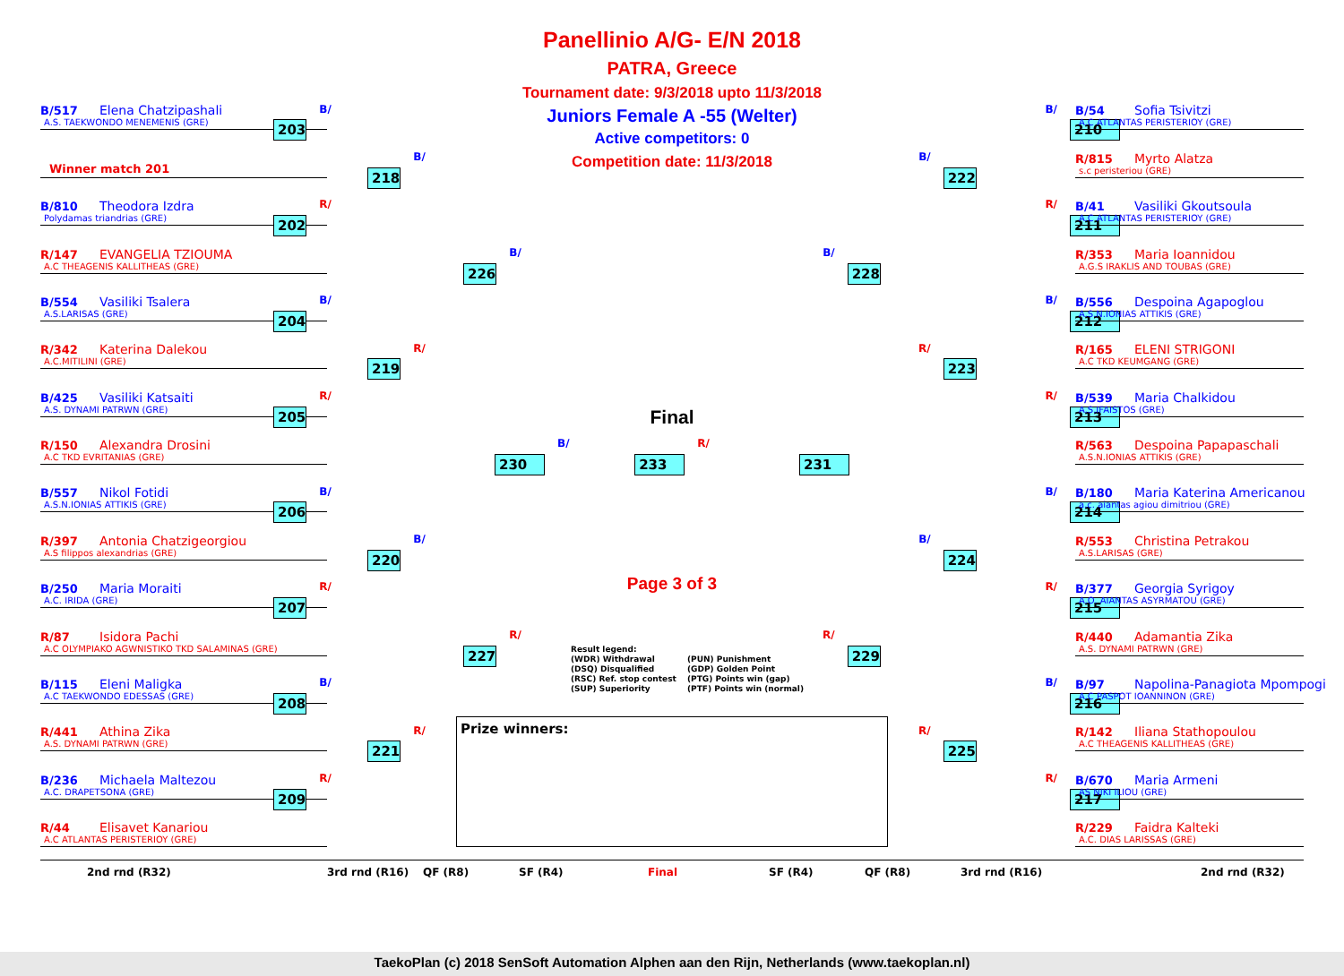B/517 Elena Chatzipashali
A.S. TAEKWONDO MENEMENIS (GRE)
Winner match 201
B/810 Theodora Izdra
Polydamas triandrias (GRE)
R/147 EVANGELIA TZIOUMA
A.C THEAGENIS KALLITHEAS (GRE)
B/554 Vasiliki Tsalera
A.S.LARISAS (GRE)
R/342 Katerina Dalekou
A.C.MITILINI (GRE)
B/425 Vasiliki Katsaiti
A.S. DYNAMI PATRWN (GRE)
R/150 Alexandra Drosini
A.C TKD EVRITANIAS (GRE)
B/557 Nikol Fotidi
A.S.N.IONIAS ATTIKIS (GRE)
R/397 Antonia Chatzigeorgiou
A.S filippos alexandrias (GRE)
B/250 Maria Moraiti
A.C. IRIDA (GRE)
R/87 Isidora Pachi
A.C OLYMPIAKO AGWNISTIKO TKD SALAMINAS (GRE)
B/115 Eleni Maligka
A.C TAEKWONDO EDESSAS (GRE)
R/441 Athina Zika
A.S. DYNAMI PATRWN (GRE)
B/236 Michaela Maltezou
A.C. DRAPETSONA (GRE)
R/44 Elisavet Kanariou
A.C ATLANTAS PERISTERIOY (GRE)
203 B/
202 R/
204 B/
205 R/
206 B/
207 R/
208 B/
209 R/
218 B/
219 R/
220 B/
221 R/
226 B/
227 R/
230 B/
Panellinio A/G- E/N 2018
PATRA, Greece
Tournament date: 9/3/2018 upto 11/3/2018
Juniors Female A -55 (Welter)
Active competitors: 0
Competition date: 11/3/2018
Final
233 R/
Page 3 of 3
Result legend: (WDR) Withdrawal (PUN) Punishment (DSQ) Disqualified (GDP) Golden Point (RSC) Ref. stop contest (PTG) Points win (gap) (SUP) Superiority (PTF) Points win (normal)
Prize winners:
231
B/ 228
R/ 229
B/ 222
R/ 223
B/ 224
R/ 225
B/ 210
R/ 211
B/ 212
R/ 213
B/ 214
R/ 215
B/ 216
R/ 217
B/54 Sofia Tsivitzi
A.C ATLANTAS PERISTERIOY (GRE)
R/815 Myrto Alatza
s.c peristeriou (GRE)
B/41 Vasiliki Gkoutsoula
A.C ATLANTAS PERISTERIOY (GRE)
R/353 Maria Ioannidou
A.G.S IRAKLIS AND TOUBAS (GRE)
B/556 Despoina Agapoglou
A.S.N.IONIAS ATTIKIS (GRE)
R/165 ELENI STRIGONI
A.C TKD KEUMGANG (GRE)
B/539 Maria Chalkidou
A.S.IFAISTOS (GRE)
R/563 Despoina Papapaschali
A.S.N.IONIAS ATTIKIS (GRE)
B/180 Maria Katerina Americanou
a.c. aiantas agiou dimitriou (GRE)
R/553 Christina Petrakou
A.S.LARISAS (GRE)
B/377 Georgia Syrigoy
A.O. AIANTAS ASYRMATOU (GRE)
R/440 Adamantia Zika
A.S. DYNAMI PATRWN (GRE)
B/97 Napolina-Panagiota Mpompogi
A.C PASPOT IOANNINON (GRE)
R/142 Iliana Stathopoulou
A.C THEAGENIS KALLITHEAS (GRE)
B/670 Maria Armeni
AS NIKI ILIOU (GRE)
R/229 Faidra Kalteki
A.C. DIAS LARISSAS (GRE)
2nd rnd (R32) 3rd rnd (R16) QF (R8) SF (R4) Final SF (R4) QF (R8) 3rd rnd (R16) 2nd rnd (R32)
TaekoPlan (c) 2018 SenSoft Automation Alphen aan den Rijn, Netherlands (www.taekoplan.nl)